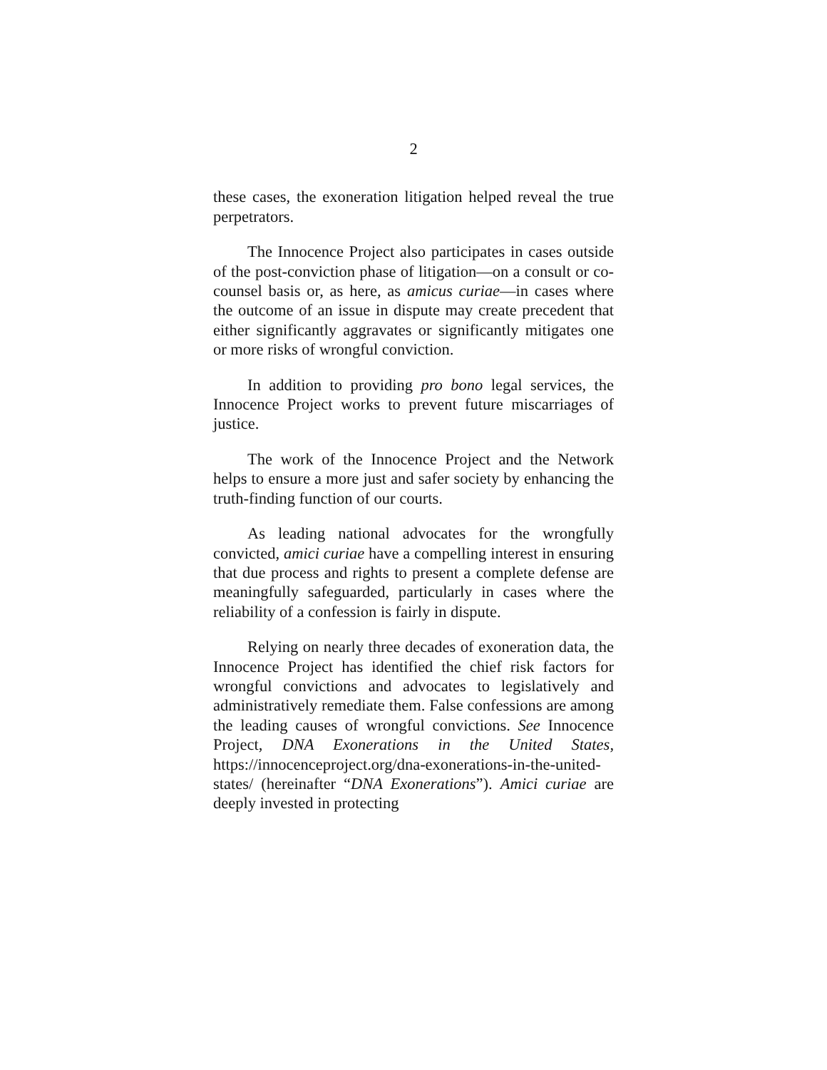2
these cases, the exoneration litigation helped reveal the true perpetrators.
The Innocence Project also participates in cases outside of the post-conviction phase of litigation—on a consult or co-counsel basis or, as here, as amicus curiae—in cases where the outcome of an issue in dispute may create precedent that either significantly aggravates or significantly mitigates one or more risks of wrongful conviction.
In addition to providing pro bono legal services, the Innocence Project works to prevent future miscarriages of justice.
The work of the Innocence Project and the Network helps to ensure a more just and safer society by enhancing the truth-finding function of our courts.
As leading national advocates for the wrongfully convicted, amici curiae have a compelling interest in ensuring that due process and rights to present a complete defense are meaningfully safeguarded, particularly in cases where the reliability of a confession is fairly in dispute.
Relying on nearly three decades of exoneration data, the Innocence Project has identified the chief risk factors for wrongful convictions and advocates to legislatively and administratively remediate them. False confessions are among the leading causes of wrongful convictions. See Innocence Project, DNA Exonerations in the United States, https://innocenceproject.org/dna-exonerations-in-the-united-states/ (hereinafter “DNA Exonerations”). Amici curiae are deeply invested in protecting